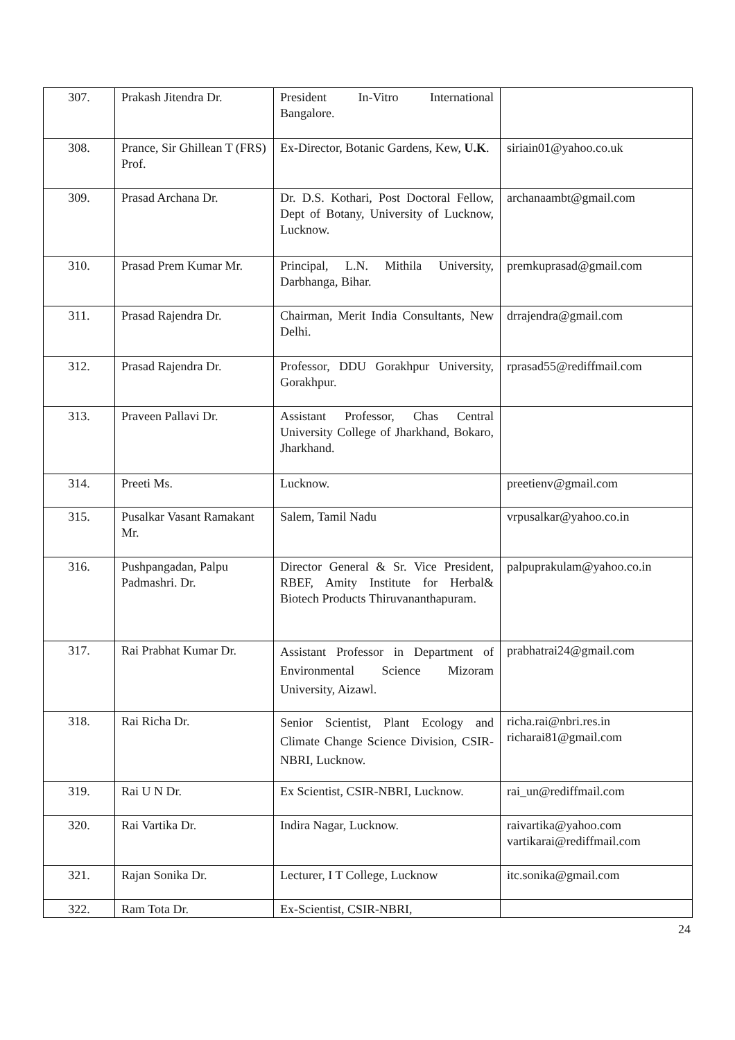| 307. | Prakash Jitendra Dr. | President In-Vitro International Bangalore. | |
| 308. | Prance, Sir Ghillean T (FRS) Prof. | Ex-Director, Botanic Gardens, Kew, U.K . | siriain01@yahoo.co.uk |
| 309. | Prasad Archana Dr. | Dr. D.S. Kothari, Post Doctoral Fellow, Dept of Botany, University of Lucknow, Lucknow. | archanaambt@gmail.com |
| 310. | Prasad Prem Kumar Mr. | Principal, L.N. Mithila University, Darbhanga, Bihar. | premkuprasad@gmail.com |
| 311. | Prasad Rajendra Dr. | Chairman, Merit India Consultants, New Delhi. | drrajendra@gmail.com |
| 312. | Prasad Rajendra Dr. | Professor, DDU Gorakhpur University, Gorakhpur. | rprasad55@rediffmail.com |
| 313. | Praveen Pallavi Dr. | Assistant Professor, Chas Central University College of Jharkhand, Bokaro, Jharkhand. | |
| 314. | Preeti Ms. | Lucknow. | preetienv@gmail.com |
| 315. | Pusalkar Vasant Ramakant Mr. | Salem, Tamil Nadu | vrpusalkar@yahoo.co.in |
| 316. | Pushpangadan, Palpu Padmashri. Dr. | Director General & Sr. Vice President, RBEF, Amity Institute for Herbal& Biotech Products Thiruvananthapuram. | palpuprakulam@yahoo.co.in |
| 317. | Rai Prabhat Kumar Dr. | Assistant Professor in Department of Environmental Science Mizoram University, Aizawl. | prabhatrai24@gmail.com |
| 318. | Rai Richa Dr. | Senior Scientist, Plant Ecology and Climate Change Science Division, CSIR-NBRI, Lucknow. | richa.rai@nbri.res.in richarai81@gmail.com |
| 319. | Rai U N Dr. | Ex Scientist, CSIR-NBRI, Lucknow. | rai_un@rediffmail.com |
| 320. | Rai Vartika Dr. | Indira Nagar, Lucknow. | raivartika@yahoo.com vartikarai@rediffmail.com |
| 321. | Rajan Sonika Dr. | Lecturer, I T College, Lucknow | itc.sonika@gmail.com |
| 322. | Ram Tota Dr. | Ex-Scientist, CSIR-NBRI, | |
24